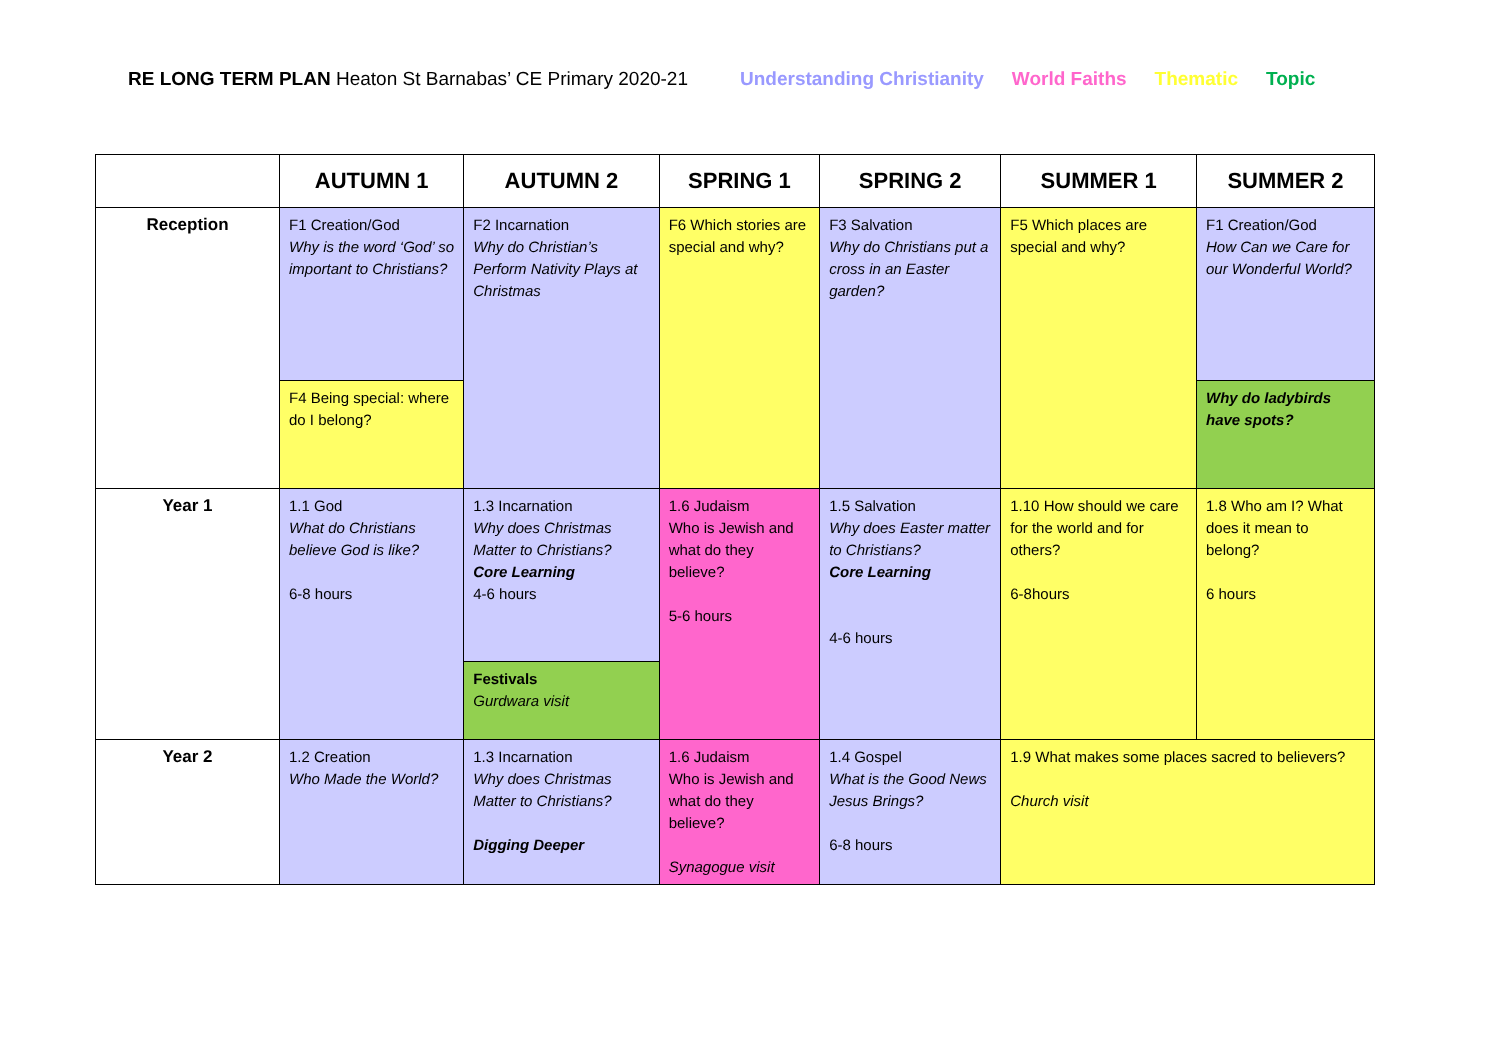RE LONG TERM PLAN Heaton St Barnabas’ CE Primary 2020-21
Understanding Christianity World Faiths Thematic Topic
| | AUTUMN 1 | AUTUMN 2 | SPRING 1 | SPRING 2 | SUMMER 1 | SUMMER 2 |
| --- | --- | --- | --- | --- | --- | --- |
| Reception | F1 Creation/God Why is the word ‘God’ so important to Christians? | F2 Incarnation Why do Christian’s Perform Nativity Plays at Christmas | F6 Which stories are special and why? | F3 Salvation Why do Christians put a cross in an Easter garden? | F5 Which places are special and why? | F1 Creation/God How Can we Care for our Wonderful World? |
| | F4 Being special: where do I belong? | | | | | Why do ladybirds have spots? |
| Year 1 | 1.1 God What do Christians believe God is like? 6-8 hours | 1.3 Incarnation Why does Christmas Matter to Christians? Core Learning 4-6 hours | 1.6 Judaism Who is Jewish and what do they believe? 5-6 hours | 1.5 Salvation Why does Easter matter to Christians? Core Learning 4-6 hours | 1.10 How should we care for the world and for others? 6-8hours | 1.8 Who am I? What does it mean to belong? 6 hours |
| | | Festivals Gurdwara visit | | | | |
| Year 2 | 1.2 Creation Who Made the World? | 1.3 Incarnation Why does Christmas Matter to Christians? Digging Deeper | 1.6 Judaism Who is Jewish and what do they believe? Synagogue visit | 1.4 Gospel What is the Good News Jesus Brings? 6-8 hours | 1.9 What makes some places sacred to believers? Church visit | |